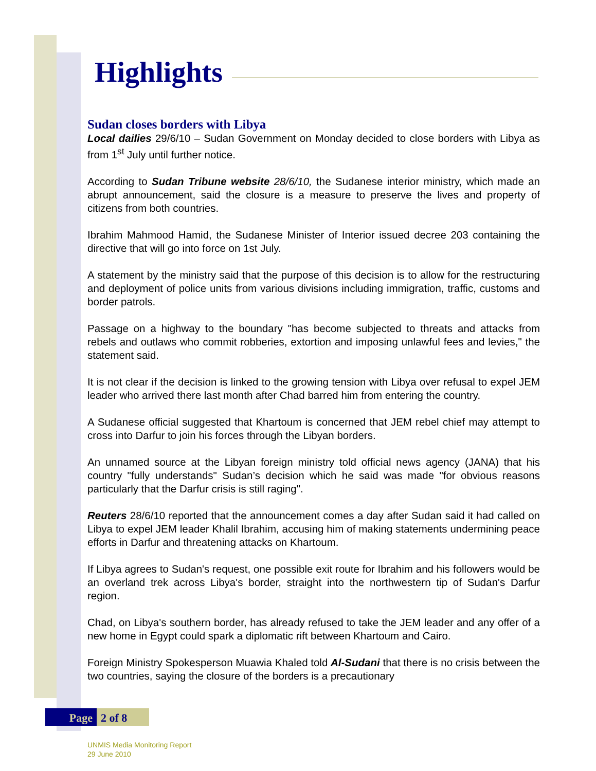Highlights
Sudan closes borders with Libya
Local dailies 29/6/10 – Sudan Government on Monday decided to close borders with Libya as from 1<sup>st</sup> July until further notice.
According to Sudan Tribune website 28/6/10, the Sudanese interior ministry, which made an abrupt announcement, said the closure is a measure to preserve the lives and property of citizens from both countries.
Ibrahim Mahmood Hamid, the Sudanese Minister of Interior issued decree 203 containing the directive that will go into force on 1st July.
A statement by the ministry said that the purpose of this decision is to allow for the restructuring and deployment of police units from various divisions including immigration, traffic, customs and border patrols.
Passage on a highway to the boundary "has become subjected to threats and attacks from rebels and outlaws who commit robberies, extortion and imposing unlawful fees and levies," the statement said.
It is not clear if the decision is linked to the growing tension with Libya over refusal to expel JEM leader who arrived there last month after Chad barred him from entering the country.
A Sudanese official suggested that Khartoum is concerned that JEM rebel chief may attempt to cross into Darfur to join his forces through the Libyan borders.
An unnamed source at the Libyan foreign ministry told official news agency (JANA) that his country "fully understands" Sudan’s decision which he said was made "for obvious reasons particularly that the Darfur crisis is still raging".
Reuters 28/6/10 reported that the announcement comes a day after Sudan said it had called on Libya to expel JEM leader Khalil Ibrahim, accusing him of making statements undermining peace efforts in Darfur and threatening attacks on Khartoum.
If Libya agrees to Sudan's request, one possible exit route for Ibrahim and his followers would be an overland trek across Libya's border, straight into the northwestern tip of Sudan's Darfur region.
Chad, on Libya's southern border, has already refused to take the JEM leader and any offer of a new home in Egypt could spark a diplomatic rift between Khartoum and Cairo.
Foreign Ministry Spokesperson Muawia Khaled told Al-Sudani that there is no crisis between the two countries, saying the closure of the borders is a precautionary
Page 2 of 8
UNMIS Media Monitoring Report
29 June 2010